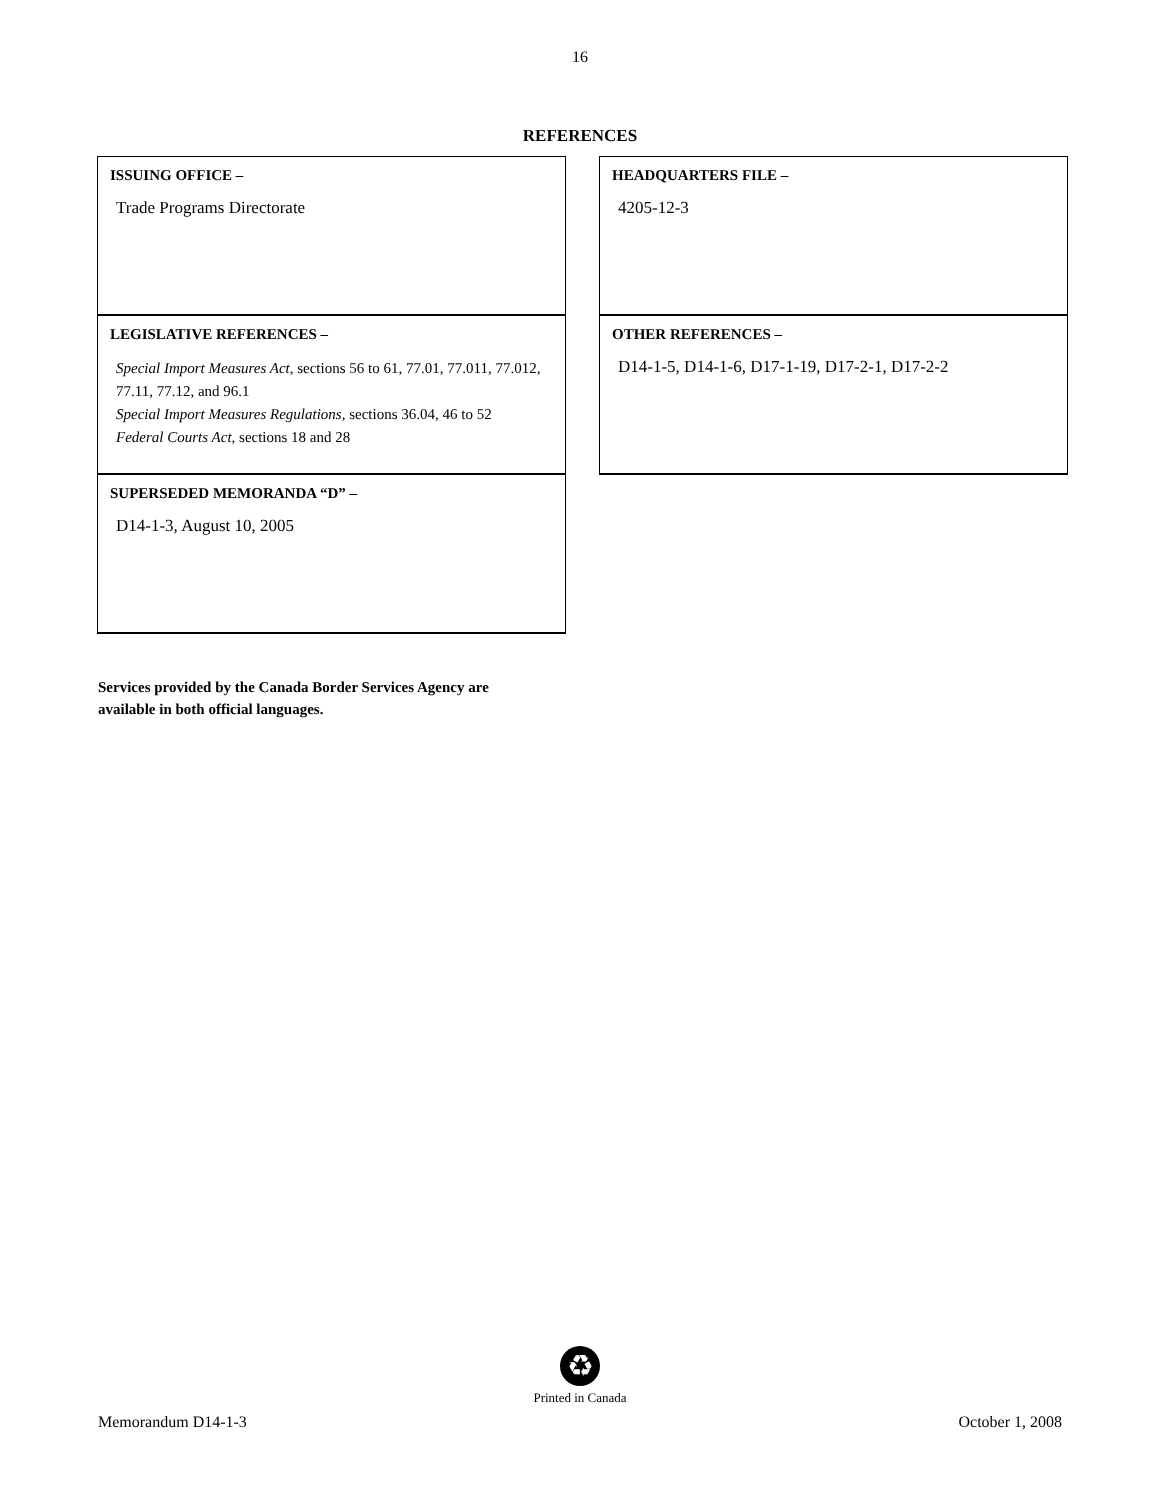16
REFERENCES
ISSUING OFFICE –
Trade Programs Directorate
HEADQUARTERS FILE –
4205-12-3
LEGISLATIVE REFERENCES –
Special Import Measures Act, sections 56 to 61, 77.01, 77.011, 77.012, 77.11, 77.12, and 96.1
Special Import Measures Regulations, sections 36.04, 46 to 52
Federal Courts Act, sections 18 and 28
OTHER REFERENCES –
D14-1-5, D14-1-6, D17-1-19, D17-2-1, D17-2-2
SUPERSEDED MEMORANDA “D” –
D14-1-3, August 10, 2005
Services provided by the Canada Border Services Agency are
available in both official languages.
♻
Printed in Canada
Memorandum D14-1-3 October 1, 2008